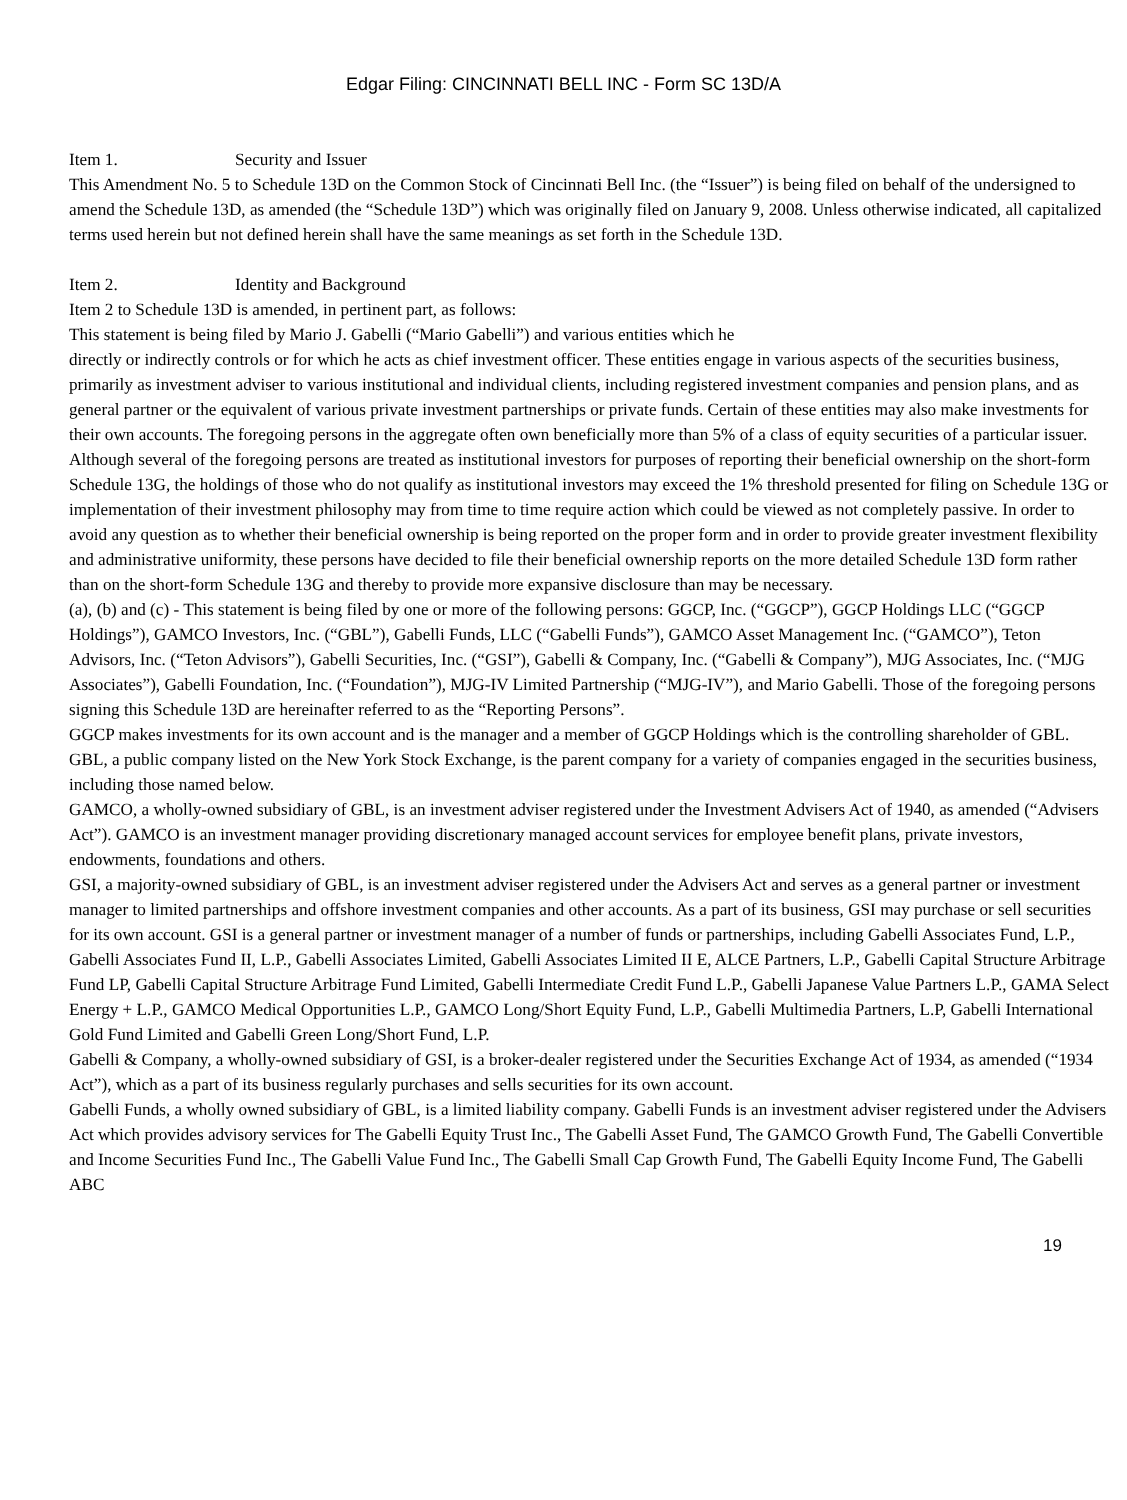Edgar Filing: CINCINNATI BELL INC - Form SC 13D/A
Item 1. Security and Issuer
This Amendment No. 5 to Schedule 13D on the Common Stock of Cincinnati Bell Inc. (the “Issuer”) is being filed on behalf of the undersigned to amend the Schedule 13D, as amended (the “Schedule 13D”) which was originally filed on January 9, 2008. Unless otherwise indicated, all capitalized terms used herein but not defined herein shall have the same meanings as set forth in the Schedule 13D.
Item 2. Identity and Background
Item 2 to Schedule 13D is amended, in pertinent part, as follows:
This statement is being filed by Mario J. Gabelli (“Mario Gabelli”) and various entities which he
directly or indirectly controls or for which he acts as chief investment officer. These entities engage in various aspects of the securities business, primarily as investment adviser to various institutional and individual clients, including registered investment companies and pension plans, and as general partner or the equivalent of various private investment partnerships or private funds. Certain of these entities may also make investments for their own accounts. The foregoing persons in the aggregate often own beneficially more than 5% of a class of equity securities of a particular issuer. Although several of the foregoing persons are treated as institutional investors for purposes of reporting their beneficial ownership on the short-form Schedule 13G, the holdings of those who do not qualify as institutional investors may exceed the 1% threshold presented for filing on Schedule 13G or implementation of their investment philosophy may from time to time require action which could be viewed as not completely passive. In order to avoid any question as to whether their beneficial ownership is being reported on the proper form and in order to provide greater investment flexibility and administrative uniformity, these persons have decided to file their beneficial ownership reports on the more detailed Schedule 13D form rather than on the short-form Schedule 13G and thereby to provide more expansive disclosure than may be necessary.
(a), (b) and (c) - This statement is being filed by one or more of the following persons: GGCP, Inc. (“GGCP”), GGCP Holdings LLC (“GGCP Holdings”), GAMCO Investors, Inc. (“GBL”), Gabelli Funds, LLC (“Gabelli Funds”), GAMCO Asset Management Inc. (“GAMCO”), Teton Advisors, Inc. (“Teton Advisors”), Gabelli Securities, Inc. (“GSI”), Gabelli & Company, Inc. (“Gabelli & Company”), MJG Associates, Inc. (“MJG Associates”), Gabelli Foundation, Inc. (“Foundation”), MJG-IV Limited Partnership (“MJG-IV”), and Mario Gabelli. Those of the foregoing persons signing this Schedule 13D are hereinafter referred to as the “Reporting Persons”.
GGCP makes investments for its own account and is the manager and a member of GGCP Holdings which is the controlling shareholder of GBL. GBL, a public company listed on the New York Stock Exchange, is the parent company for a variety of companies engaged in the securities business, including those named below.
GAMCO, a wholly-owned subsidiary of GBL, is an investment adviser registered under the Investment Advisers Act of 1940, as amended (“Advisers Act”). GAMCO is an investment manager providing discretionary managed account services for employee benefit plans, private investors, endowments, foundations and others.
GSI, a majority-owned subsidiary of GBL, is an investment adviser registered under the Advisers Act and serves as a general partner or investment manager to limited partnerships and offshore investment companies and other accounts. As a part of its business, GSI may purchase or sell securities for its own account. GSI is a general partner or investment manager of a number of funds or partnerships, including Gabelli Associates Fund, L.P., Gabelli Associates Fund II, L.P., Gabelli Associates Limited, Gabelli Associates Limited II E, ALCE Partners, L.P., Gabelli Capital Structure Arbitrage Fund LP, Gabelli Capital Structure Arbitrage Fund Limited, Gabelli Intermediate Credit Fund L.P., Gabelli Japanese Value Partners L.P., GAMA Select Energy + L.P., GAMCO Medical Opportunities L.P., GAMCO Long/Short Equity Fund, L.P., Gabelli Multimedia Partners, L.P, Gabelli International Gold Fund Limited and Gabelli Green Long/Short Fund, L.P.
Gabelli & Company, a wholly-owned subsidiary of GSI, is a broker-dealer registered under the Securities Exchange Act of 1934, as amended (“1934 Act”), which as a part of its business regularly purchases and sells securities for its own account.
Gabelli Funds, a wholly owned subsidiary of GBL, is a limited liability company. Gabelli Funds is an investment adviser registered under the Advisers Act which provides advisory services for The Gabelli Equity Trust Inc., The Gabelli Asset Fund, The GAMCO Growth Fund, The Gabelli Convertible and Income Securities Fund Inc., The Gabelli Value Fund Inc., The Gabelli Small Cap Growth Fund, The Gabelli Equity Income Fund, The Gabelli ABC
19